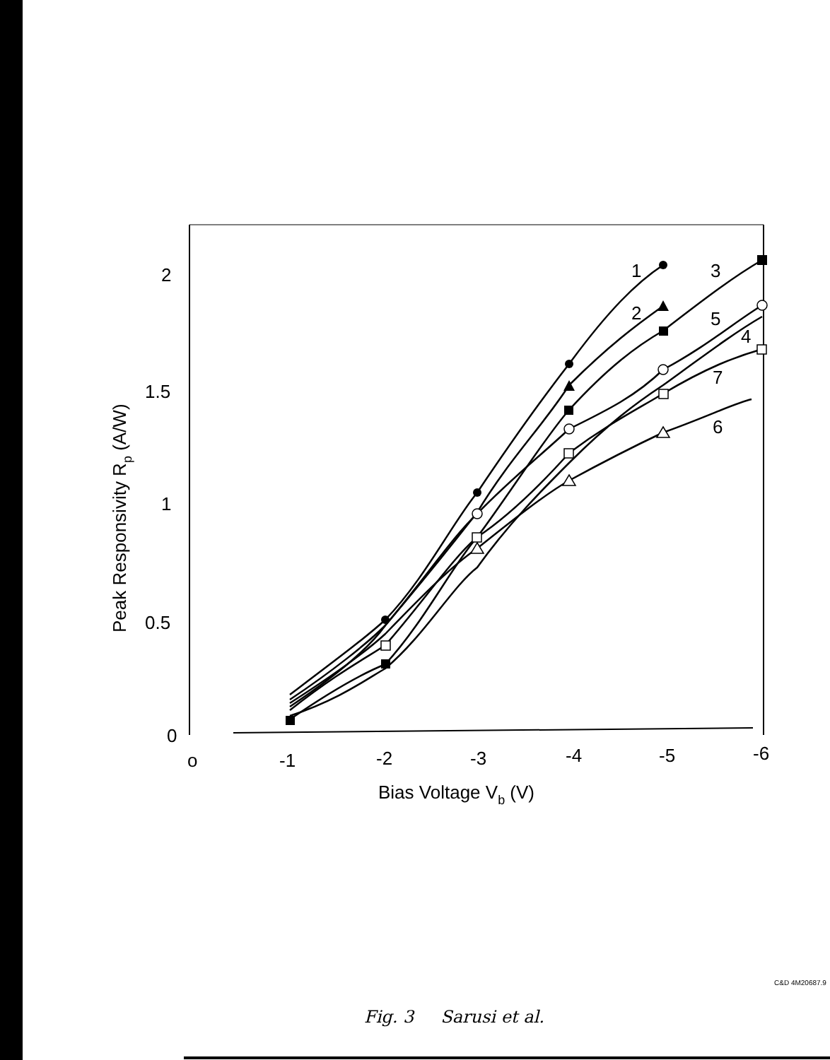2
1.5
1
0.5
0
o
-1
-2
-3
-4
-5
-6
Bias Voltage Vb (V)
Peak Responsivity Rp (A/W)
1
2
3
4
5
6
7
C&D 4M20687.9
Fig. 3 Sarusi et al.